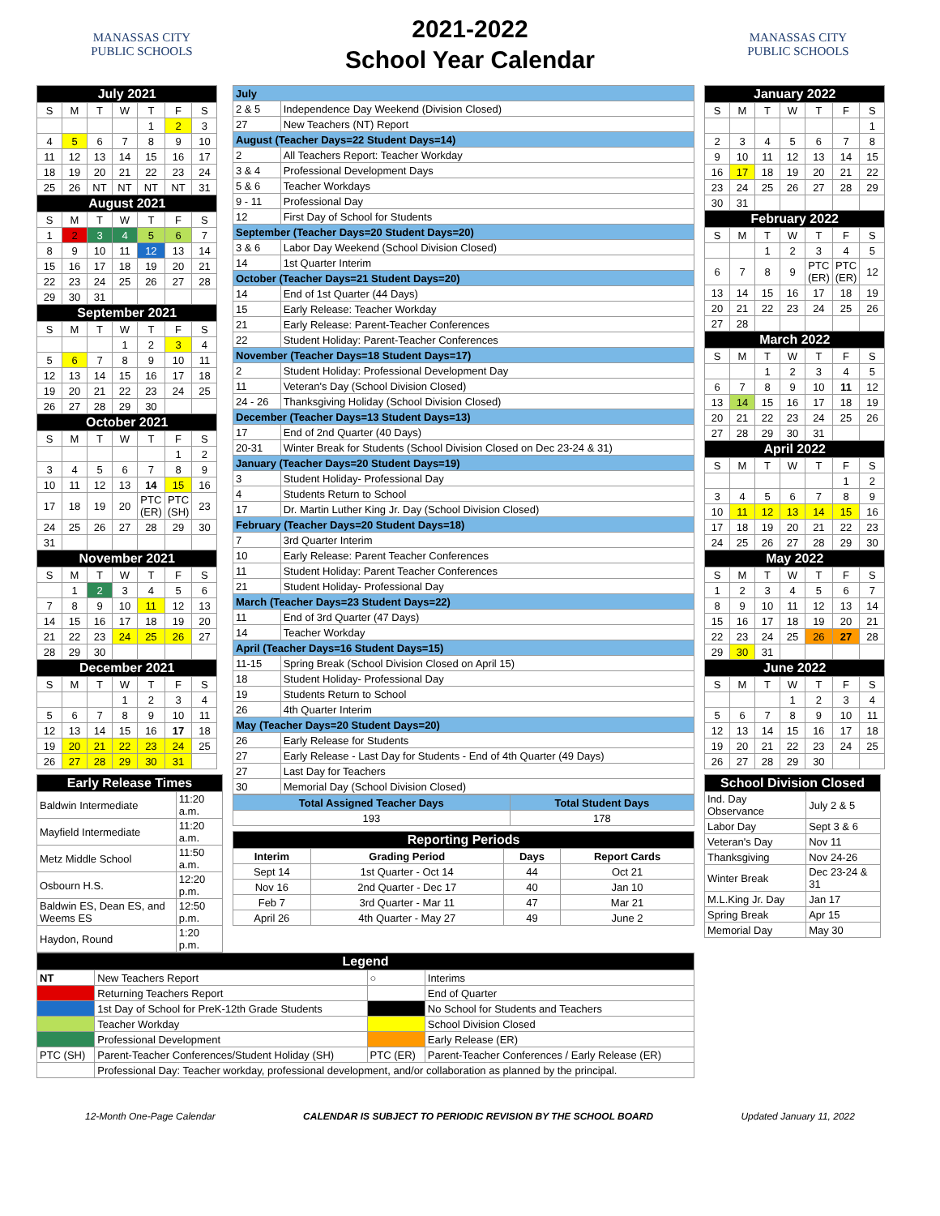MANASSAS CITY
PUBLIC SCHOOLS
2021-2022
School Year Calendar
MANASSAS CITY
PUBLIC SCHOOLS
| July 2021 | | | | | | |
| S | M | T | W | T | F | S |
| | | | | 1 | 2 | 3 |
| 4 | 5 | 6 | 7 | 8 | 9 | 10 |
| 11 | 12 | 13 | 14 | 15 | 16 | 17 |
| 18 | 19 | 20 | 21 | 22 | 23 | 24 |
| 25 | 26 | NT | NT | NT | NT | 31 |
| August 2021 | | | | | | |
| S | M | T | W | T | F | S |
| 1 | 2 | 3 | 4 | 5 | 6 | 7 |
| 8 | 9 | 10 | 11 | 12 | 13 | 14 |
| 15 | 16 | 17 | 18 | 19 | 20 | 21 |
| 22 | 23 | 24 | 25 | 26 | 27 | 28 |
| 29 | 30 | 31 | | | | |
| September 2021 | | | | | | |
| S | M | T | W | T | F | S |
| | | | 1 | 2 | 3 | 4 |
| 5 | 6 | 7 | 8 | 9 | 10 | 11 |
| 12 | 13 | 14 | 15 | 16 | 17 | 18 |
| 19 | 20 | 21 | 22 | 23 | 24 | 25 |
| 26 | 27 | 28 | 29 | 30 | | |
| October 2021 | | | | | | |
| S | M | T | W | T | F | S |
| | | | | | 1 | 2 |
| 3 | 4 | 5 | 6 | 7 | 8 | 9 |
| 10 | 11 | 12 | 13 | 14 | 15 | 16 |
| 17 | 18 | 19 | 20 | PTC (ER) | PTC (SH) | 23 |
| 24 | 25 | 26 | 27 | 28 | 29 | 30 |
| 31 | | | | | | |
| November 2021 | | | | | | |
| S | M | T | W | T | F | S |
| | 1 | 2 | 3 | 4 | 5 | 6 |
| 7 | 8 | 9 | 10 | 11 | 12 | 13 |
| 14 | 15 | 16 | 17 | 18 | 19 | 20 |
| 21 | 22 | 23 | 24 | 25 | 26 | 27 |
| 28 | 29 | 30 | | | | |
| December 2021 | | | | | | |
| S | M | T | W | T | F | S |
| | | | 1 | 2 | 3 | 4 |
| 5 | 6 | 7 | 8 | 9 | 10 | 11 |
| 12 | 13 | 14 | 15 | 16 | 17 | 18 |
| 19 | 20 | 21 | 22 | 23 | 24 | 25 |
| 26 | 27 | 28 | 29 | 30 | 31 | |
| Early Release Times | |
| Baldwin Intermediate | 11:20 a.m. |
| Mayfield Intermediate | 11:20 a.m. |
| Metz Middle School | 11:50 a.m. |
| Osbourn H.S. | 12:20 p.m. |
| Baldwin ES, Dean ES, and Weems ES | 12:50 p.m. |
| Haydon, Round | 1:20 p.m. |
| July | |
| 2 & 5 | Independence Day Weekend (Division Closed) |
| 27 | New Teachers (NT) Report |
| August (Teacher Days=22 Student Days=14) | |
| 2 | All Teachers Report: Teacher Workday |
| 3 & 4 | Professional Development Days |
| 5 & 6 | Teacher Workdays |
| 9 - 11 | Professional Day |
| 12 | First Day of School for Students |
| September (Teacher Days=20 Student Days=20) | |
| 3 & 6 | Labor Day Weekend (School Division Closed) |
| 14 | 1st Quarter Interim |
| October (Teacher Days=21 Student Days=20) | |
| 14 | End of 1st Quarter (44 Days) |
| 15 | Early Release: Teacher Workday |
| 21 | Early Release: Parent-Teacher Conferences |
| 22 | Student Holiday: Parent-Teacher Conferences |
| November (Teacher Days=18 Student Days=17) | |
| 2 | Student Holiday: Professional Development Day |
| 11 | Veteran's Day (School Division Closed) |
| 24 - 26 | Thanksgiving Holiday (School Division Closed) |
| December (Teacher Days=13 Student Days=13) | |
| 17 | End of 2nd Quarter (40 Days) |
| 20-31 | Winter Break for Students (School Division Closed on Dec 23-24 & 31) |
| January (Teacher Days=20 Student Days=19) | |
| 3 | Student Holiday- Professional Day |
| 4 | Students Return to School |
| 17 | Dr. Martin Luther King Jr. Day (School Division Closed) |
| February (Teacher Days=20 Student Days=18) | |
| 7 | 3rd Quarter Interim |
| 10 | Early Release: Parent Teacher Conferences |
| 11 | Student Holiday: Parent Teacher Conferences |
| 21 | Student Holiday- Professional Day |
| March (Teacher Days=23 Student Days=22) | |
| 11 | End of 3rd Quarter (47 Days) |
| 14 | Teacher Workday |
| April (Teacher Days=16 Student Days=15) | |
| 11-15 | Spring Break (School Division Closed on April 15) |
| 18 | Student Holiday- Professional Day |
| 19 | Students Return to School |
| 26 | 4th Quarter Interim |
| May (Teacher Days=20 Student Days=20) | |
| 26 | Early Release for Students |
| 27 | Early Release - Last Day for Students - End of 4th Quarter (49 Days) |
| 27 | Last Day for Teachers |
| 30 | Memorial Day (School Division Closed) |
| Total Assigned Teacher Days | Total Student Days |
| --- | --- |
| 193 | 178 |
| Reporting Periods | | | |
| Interim | Grading Period | Days | Report Cards |
| Sept 14 | 1st Quarter - Oct 14 | 44 | Oct 21 |
| Nov 16 | 2nd Quarter - Dec 17 | 40 | Jan 10 |
| Feb 7 | 3rd Quarter - Mar 11 | 47 | Mar 21 |
| April 26 | 4th Quarter - May 27 | 49 | June 2 |
| January 2022 | | | | | | |
| S | M | T | W | T | F | S |
| | | | | | | 1 |
| 2 | 3 | 4 | 5 | 6 | 7 | 8 |
| 9 | 10 | 11 | 12 | 13 | 14 | 15 |
| 16 | 17 | 18 | 19 | 20 | 21 | 22 |
| 23 | 24 | 25 | 26 | 27 | 28 | 29 |
| 30 | 31 | | | | | |
| February 2022 | | | | | | |
| S | M | T | W | T | F | S |
| | | 1 | 2 | 3 | 4 | 5 |
| 6 | 7 | 8 | 9 | PTC (ER) | PTC (ER) | 12 |
| 13 | 14 | 15 | 16 | 17 | 18 | 19 |
| 20 | 21 | 22 | 23 | 24 | 25 | 26 |
| 27 | 28 | | | | | |
| March 2022 | | | | | | |
| S | M | T | W | T | F | S |
| | | 1 | 2 | 3 | 4 | 5 |
| 6 | 7 | 8 | 9 | 10 | 11 | 12 |
| 13 | 14 | 15 | 16 | 17 | 18 | 19 |
| 20 | 21 | 22 | 23 | 24 | 25 | 26 |
| 27 | 28 | 29 | 30 | 31 | | |
| April 2022 | | | | | | |
| S | M | T | W | T | F | S |
| | | | | | 1 | 2 |
| 3 | 4 | 5 | 6 | 7 | 8 | 9 |
| 10 | 11 | 12 | 13 | 14 | 15 | 16 |
| 17 | 18 | 19 | 20 | 21 | 22 | 23 |
| 24 | 25 | 26 | 27 | 28 | 29 | 30 |
| May 2022 | | | | | | |
| S | M | T | W | T | F | S |
| 1 | 2 | 3 | 4 | 5 | 6 | 7 |
| 8 | 9 | 10 | 11 | 12 | 13 | 14 |
| 15 | 16 | 17 | 18 | 19 | 20 | 21 |
| 22 | 23 | 24 | 25 | 26 | 27 | 28 |
| 29 | 30 | 31 | | | | |
| June 2022 | | | | | | |
| S | M | T | W | T | F | S |
| | | | 1 | 2 | 3 | 4 |
| 5 | 6 | 7 | 8 | 9 | 10 | 11 |
| 12 | 13 | 14 | 15 | 16 | 17 | 18 |
| 19 | 20 | 21 | 22 | 23 | 24 | 25 |
| 26 | 27 | 28 | 29 | 30 | | |
| School Division Closed | |
| Ind. Day Observance | July 2 & 5 |
| Labor Day | Sept 3 & 6 |
| Veteran's Day | Nov 11 |
| Thanksgiving | Nov 24-26 |
| Winter Break | Dec 23-24 & 31 |
| M.L.King Jr. Day | Jan 17 |
| Spring Break | Apr 15 |
| Memorial Day | May 30 |
| Legend | | | |
| NT | New Teachers Report | ○ | Interims |
| | Returning Teachers Report | | End of Quarter |
| | 1st Day of School for PreK-12th Grade Students | | No School for Students and Teachers |
| | Teacher Workday | | School Division Closed |
| | Professional Development | | Early Release (ER) |
| PTC (SH) | Parent-Teacher Conferences/Student Holiday (SH) | PTC (ER) | Parent-Teacher Conferences / Early Release (ER) |
| | Professional Day: Teacher workday, professional development, and/or collaboration as planned by the principal. | | |
12-Month One-Page Calendar CALENDAR IS SUBJECT TO PERIODIC REVISION BY THE SCHOOL BOARD Updated January 11, 2022